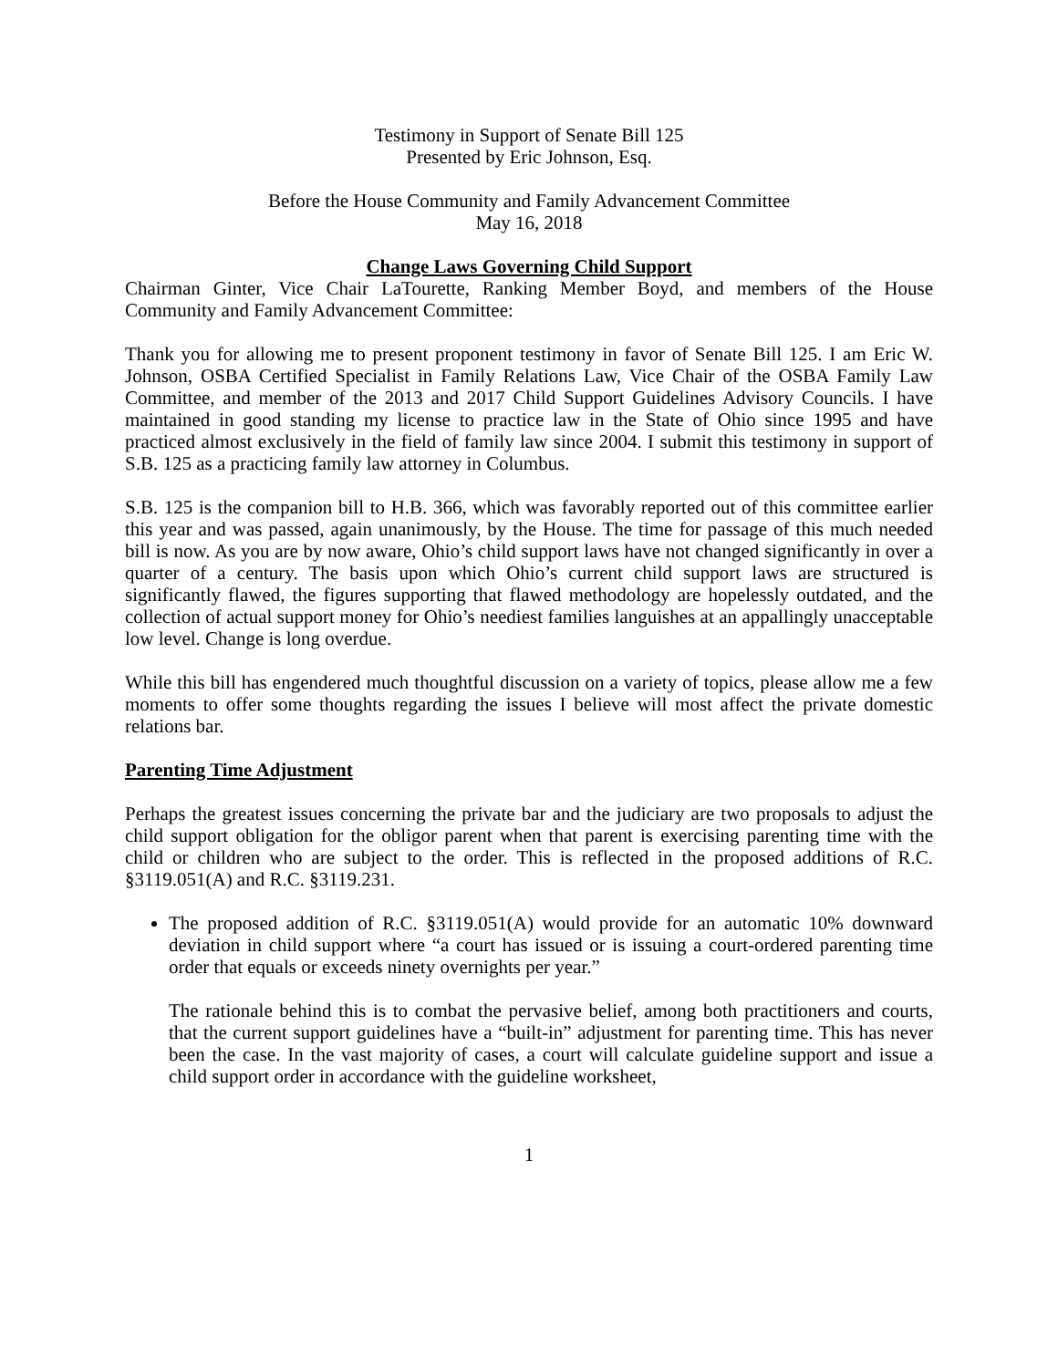Testimony in Support of Senate Bill 125
Presented by Eric Johnson, Esq.
Before the House Community and Family Advancement Committee
May 16, 2018
Change Laws Governing Child Support
Chairman Ginter, Vice Chair LaTourette, Ranking Member Boyd, and members of the House Community and Family Advancement Committee:
Thank you for allowing me to present proponent testimony in favor of Senate Bill 125. I am Eric W. Johnson, OSBA Certified Specialist in Family Relations Law, Vice Chair of the OSBA Family Law Committee, and member of the 2013 and 2017 Child Support Guidelines Advisory Councils. I have maintained in good standing my license to practice law in the State of Ohio since 1995 and have practiced almost exclusively in the field of family law since 2004. I submit this testimony in support of S.B. 125 as a practicing family law attorney in Columbus.
S.B. 125 is the companion bill to H.B. 366, which was favorably reported out of this committee earlier this year and was passed, again unanimously, by the House. The time for passage of this much needed bill is now. As you are by now aware, Ohio’s child support laws have not changed significantly in over a quarter of a century. The basis upon which Ohio’s current child support laws are structured is significantly flawed, the figures supporting that flawed methodology are hopelessly outdated, and the collection of actual support money for Ohio’s neediest families languishes at an appallingly unacceptable low level. Change is long overdue.
While this bill has engendered much thoughtful discussion on a variety of topics, please allow me a few moments to offer some thoughts regarding the issues I believe will most affect the private domestic relations bar.
Parenting Time Adjustment
Perhaps the greatest issues concerning the private bar and the judiciary are two proposals to adjust the child support obligation for the obligor parent when that parent is exercising parenting time with the child or children who are subject to the order. This is reflected in the proposed additions of R.C. §3119.051(A) and R.C. §3119.231.
The proposed addition of R.C. §3119.051(A) would provide for an automatic 10% downward deviation in child support where “a court has issued or is issuing a court-ordered parenting time order that equals or exceeds ninety overnights per year.”
The rationale behind this is to combat the pervasive belief, among both practitioners and courts, that the current support guidelines have a “built-in” adjustment for parenting time. This has never been the case. In the vast majority of cases, a court will calculate guideline support and issue a child support order in accordance with the guideline worksheet,
1